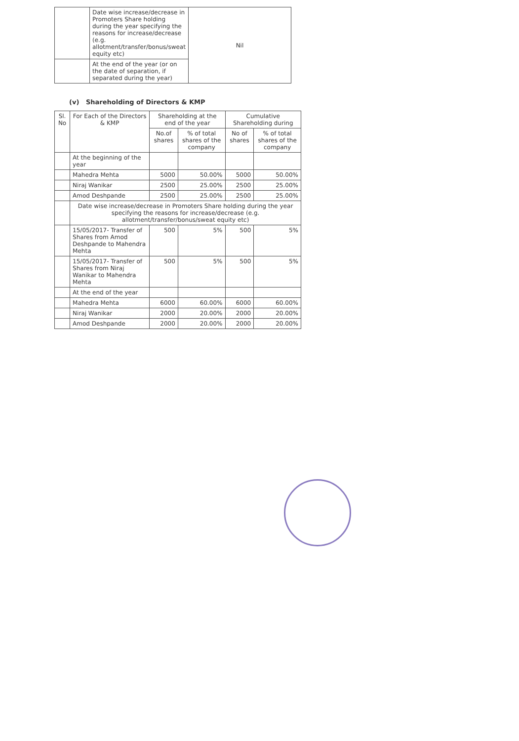| | Date wise increase/decrease in Promoters Share holding during the year specifying the reasons for increase/decrease (e.g. allotment/transfer/bonus/sweat equity etc) | Nil |
| | At the end of the year (or on the date of separation, if separated during the year) | |
(v) Shareholding of Directors & KMP
| Sl. No | For Each of the Directors & KMP | Shareholding at the end of the year | | Cumulative Shareholding during | |
| --- | --- | --- | --- | --- | --- |
| | | No.of shares | % of total shares of the company | No of shares | % of total shares of the company |
| | At the beginning of the year | | | | |
| | Mahedra Mehta | 5000 | 50.00% | 5000 | 50.00% |
| | Niraj Wanikar | 2500 | 25.00% | 2500 | 25.00% |
| | Amod Deshpande | 2500 | 25.00% | 2500 | 25.00% |
| | Date wise increase/decrease in Promoters Share holding during the year specifying the reasons for increase/decrease (e.g. allotment/transfer/bonus/sweat equity etc) | | | | |
| | 15/05/2017- Transfer of Shares from Amod Deshpande to Mahendra Mehta | 500 | 5% | 500 | 5% |
| | 15/05/2017- Transfer of Shares from Niraj Wanikar to Mahendra Mehta | 500 | 5% | 500 | 5% |
| | At the end of the year | | | | |
| | Mahedra Mehta | 6000 | 60.00% | 6000 | 60.00% |
| | Niraj Wanikar | 2000 | 20.00% | 2000 | 20.00% |
| | Amod Deshpande | 2000 | 20.00% | 2000 | 20.00% |